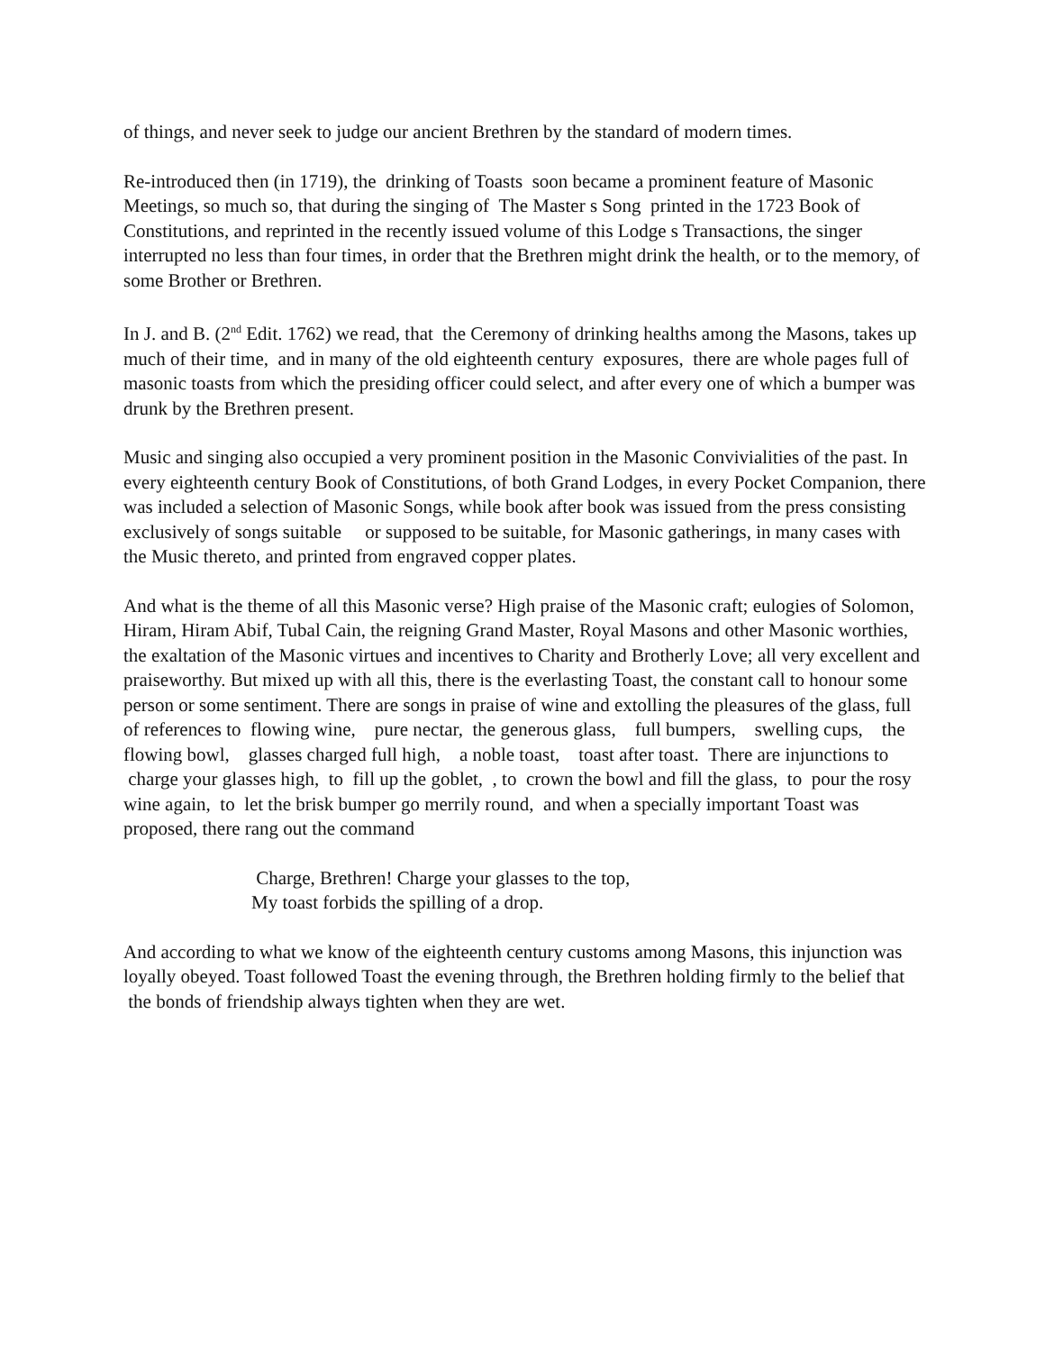of things, and never seek to judge our ancient Brethren by the standard of modern times.
Re-introduced then (in 1719), the drinking of Toasts soon became a prominent feature of Masonic Meetings, so much so, that during the singing of The Master s Song printed in the 1723 Book of Constitutions, and reprinted in the recently issued volume of this Lodge s Transactions, the singer interrupted no less than four times, in order that the Brethren might drink the health, or to the memory, of some Brother or Brethren.
In J. and B. (2<sup>nd</sup> Edit. 1762) we read, that the Ceremony of drinking healths among the Masons, takes up much of their time, and in many of the old eighteenth century exposures, there are whole pages full of masonic toasts from which the presiding officer could select, and after every one of which a bumper was drunk by the Brethren present.
Music and singing also occupied a very prominent position in the Masonic Convivialities of the past. In every eighteenth century Book of Constitutions, of both Grand Lodges, in every Pocket Companion, there was included a selection of Masonic Songs, while book after book was issued from the press consisting exclusively of songs suitable or supposed to be suitable, for Masonic gatherings, in many cases with the Music thereto, and printed from engraved copper plates.
And what is the theme of all this Masonic verse? High praise of the Masonic craft; eulogies of Solomon, Hiram, Hiram Abif, Tubal Cain, the reigning Grand Master, Royal Masons and other Masonic worthies, the exaltation of the Masonic virtues and incentives to Charity and Brotherly Love; all very excellent and praiseworthy. But mixed up with all this, there is the everlasting Toast, the constant call to honour some person or some sentiment. There are songs in praise of wine and extolling the pleasures of the glass, full of references to flowing wine, pure nectar, the generous glass, full bumpers, swelling cups, the flowing bowl, glasses charged full high, a noble toast, toast after toast. There are injunctions to charge your glasses high, to fill up the goblet, , to crown the bowl and fill the glass, to pour the rosy wine again, to let the brisk bumper go merrily round, and when a specially important Toast was proposed, there rang out the command
Charge, Brethren! Charge your glasses to the top,
My toast forbids the spilling of a drop.
And according to what we know of the eighteenth century customs among Masons, this injunction was loyally obeyed. Toast followed Toast the evening through, the Brethren holding firmly to the belief that the bonds of friendship always tighten when they are wet.